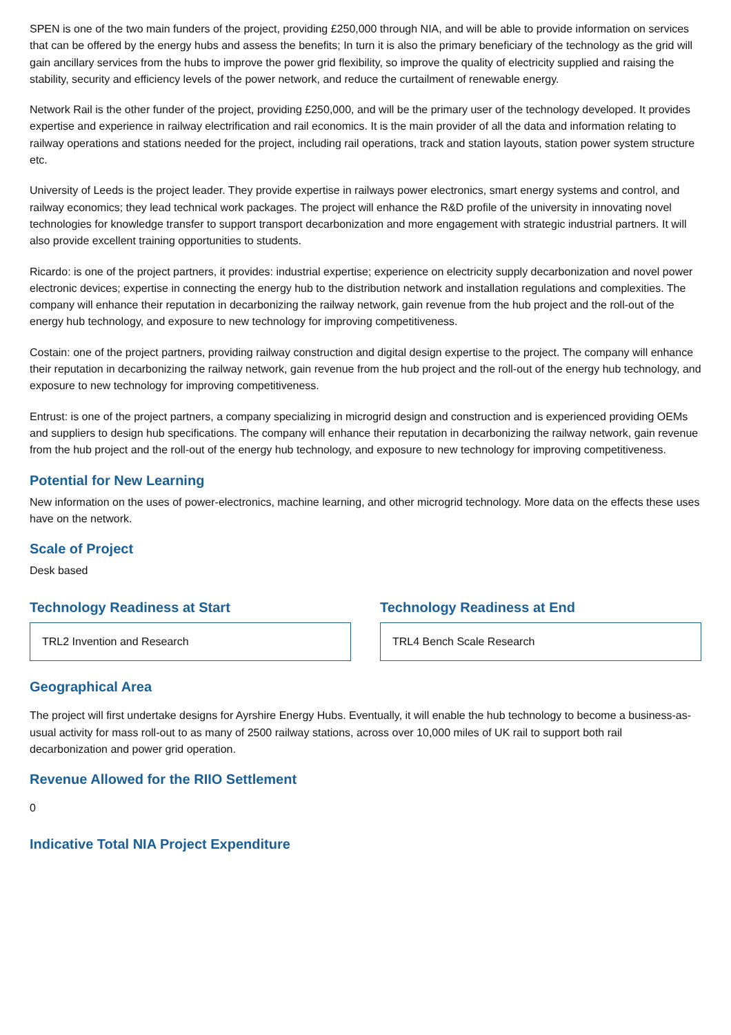SPEN is one of the two main funders of the project, providing £250,000 through NIA, and will be able to provide information on services that can be offered by the energy hubs and assess the benefits; In turn it is also the primary beneficiary of the technology as the grid will gain ancillary services from the hubs to improve the power grid flexibility, so improve the quality of electricity supplied and raising the stability, security and efficiency levels of the power network, and reduce the curtailment of renewable energy.
Network Rail is the other funder of the project, providing £250,000, and will be the primary user of the technology developed. It provides expertise and experience in railway electrification and rail economics. It is the main provider of all the data and information relating to railway operations and stations needed for the project, including rail operations, track and station layouts, station power system structure etc.
University of Leeds is the project leader. They provide expertise in railways power electronics, smart energy systems and control, and railway economics; they lead technical work packages. The project will enhance the R&D profile of the university in innovating novel technologies for knowledge transfer to support transport decarbonization and more engagement with strategic industrial partners. It will also provide excellent training opportunities to students.
Ricardo: is one of the project partners, it provides: industrial expertise; experience on electricity supply decarbonization and novel power electronic devices; expertise in connecting the energy hub to the distribution network and installation regulations and complexities. The company will enhance their reputation in decarbonizing the railway network, gain revenue from the hub project and the roll-out of the energy hub technology, and exposure to new technology for improving competitiveness.
Costain: one of the project partners, providing railway construction and digital design expertise to the project. The company will enhance their reputation in decarbonizing the railway network, gain revenue from the hub project and the roll-out of the energy hub technology, and exposure to new technology for improving competitiveness.
Entrust: is one of the project partners, a company specializing in microgrid design and construction and is experienced providing OEMs and suppliers to design hub specifications. The company will enhance their reputation in decarbonizing the railway network, gain revenue from the hub project and the roll-out of the energy hub technology, and exposure to new technology for improving competitiveness.
Potential for New Learning
New information on the uses of power-electronics, machine learning, and other microgrid technology. More data on the effects these uses have on the network.
Scale of Project
Desk based
Technology Readiness at Start
TRL2 Invention and Research
Technology Readiness at End
TRL4 Bench Scale Research
Geographical Area
The project will first undertake designs for Ayrshire Energy Hubs. Eventually, it will enable the hub technology to become a business-as-usual activity for mass roll-out to as many of 2500 railway stations, across over 10,000 miles of UK rail to support both rail decarbonization and power grid operation.
Revenue Allowed for the RIIO Settlement
0
Indicative Total NIA Project Expenditure